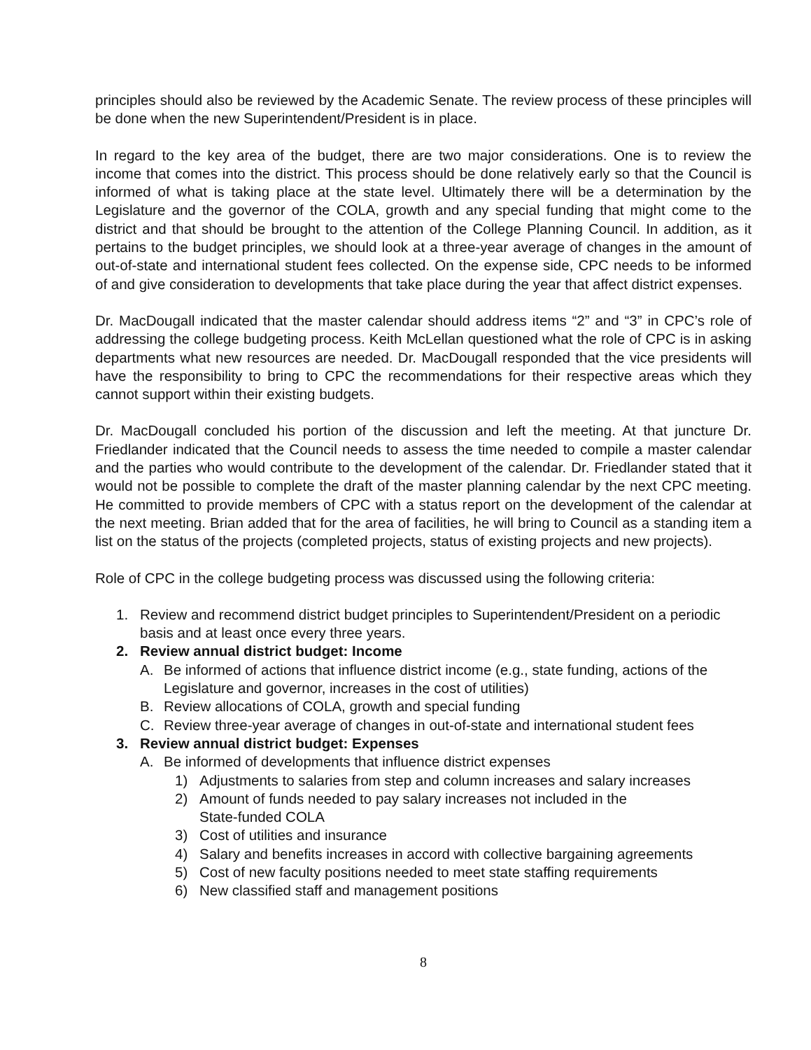principles should also be reviewed by the Academic Senate. The review process of these principles will be done when the new Superintendent/President is in place.
In regard to the key area of the budget, there are two major considerations. One is to review the income that comes into the district. This process should be done relatively early so that the Council is informed of what is taking place at the state level. Ultimately there will be a determination by the Legislature and the governor of the COLA, growth and any special funding that might come to the district and that should be brought to the attention of the College Planning Council. In addition, as it pertains to the budget principles, we should look at a three-year average of changes in the amount of out-of-state and international student fees collected. On the expense side, CPC needs to be informed of and give consideration to developments that take place during the year that affect district expenses.
Dr. MacDougall indicated that the master calendar should address items “2” and “3” in CPC’s role of addressing the college budgeting process. Keith McLellan questioned what the role of CPC is in asking departments what new resources are needed. Dr. MacDougall responded that the vice presidents will have the responsibility to bring to CPC the recommendations for their respective areas which they cannot support within their existing budgets.
Dr. MacDougall concluded his portion of the discussion and left the meeting. At that juncture Dr. Friedlander indicated that the Council needs to assess the time needed to compile a master calendar and the parties who would contribute to the development of the calendar. Dr. Friedlander stated that it would not be possible to complete the draft of the master planning calendar by the next CPC meeting. He committed to provide members of CPC with a status report on the development of the calendar at the next meeting. Brian added that for the area of facilities, he will bring to Council as a standing item a list on the status of the projects (completed projects, status of existing projects and new projects).
Role of CPC in the college budgeting process was discussed using the following criteria:
1. Review and recommend district budget principles to Superintendent/President on a periodic basis and at least once every three years.
2. Review annual district budget: Income
A. Be informed of actions that influence district income (e.g., state funding, actions of the Legislature and governor, increases in the cost of utilities)
B. Review allocations of COLA, growth and special funding
C. Review three-year average of changes in out-of-state and international student fees
3. Review annual district budget: Expenses
A. Be informed of developments that influence district expenses
1) Adjustments to salaries from step and column increases and salary increases
2) Amount of funds needed to pay salary increases not included in the
State-funded COLA
3) Cost of utilities and insurance
4) Salary and benefits increases in accord with collective bargaining agreements
5) Cost of new faculty positions needed to meet state staffing requirements
6) New classified staff and management positions
8